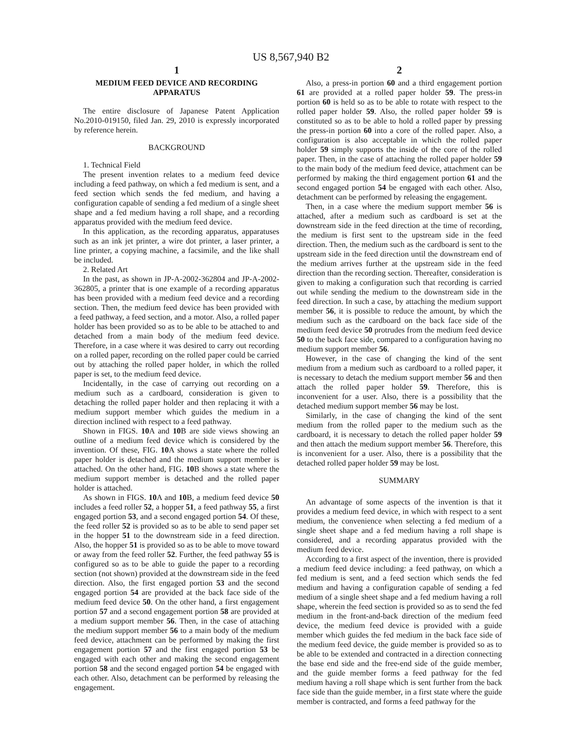US 8,567,940 B2
1
MEDIUM FEED DEVICE AND RECORDING
APPARATUS
The entire disclosure of Japanese Patent Application No.2010-019150, filed Jan. 29, 2010 is expressly incorporated by reference herein.
BACKGROUND
1. Technical Field
The present invention relates to a medium feed device including a feed pathway, on which a fed medium is sent, and a feed section which sends the fed medium, and having a configuration capable of sending a fed medium of a single sheet shape and a fed medium having a roll shape, and a recording apparatus provided with the medium feed device.
In this application, as the recording apparatus, apparatuses such as an ink jet printer, a wire dot printer, a laser printer, a line printer, a copying machine, a facsimile, and the like shall be included.
2. Related Art
In the past, as shown in JP-A-2002-362804 and JP-A-2002-362805, a printer that is one example of a recording apparatus has been provided with a medium feed device and a recording section. Then, the medium feed device has been provided with a feed pathway, a feed section, and a motor. Also, a rolled paper holder has been provided so as to be able to be attached to and detached from a main body of the medium feed device. Therefore, in a case where it was desired to carry out recording on a rolled paper, recording on the rolled paper could be carried out by attaching the rolled paper holder, in which the rolled paper is set, to the medium feed device.
Incidentally, in the case of carrying out recording on a medium such as a cardboard, consideration is given to detaching the rolled paper holder and then replacing it with a medium support member which guides the medium in a direction inclined with respect to a feed pathway.
Shown in FIGS. 10 A and 10 B are side views showing an outline of a medium feed device which is considered by the invention. Of these, FIG. 10 A shows a state where the rolled paper holder is detached and the medium support member is attached. On the other hand, FIG. 10 B shows a state where the medium support member is detached and the rolled paper holder is attached.
As shown in FIGS. 10 A and 10 B, a medium feed device 50 includes a feed roller 52, a hopper 51, a feed pathway 55, a first engaged portion 53, and a second engaged portion 54. Of these, the feed roller 52 is provided so as to be able to send paper set in the hopper 51 to the downstream side in a feed direction. Also, the hopper 51 is provided so as to be able to move toward or away from the feed roller 52. Further, the feed pathway 55 is configured so as to be able to guide the paper to a recording section (not shown) provided at the downstream side in the feed direction. Also, the first engaged portion 53 and the second engaged portion 54 are provided at the back face side of the medium feed device 50. On the other hand, a first engagement portion 57 and a second engagement portion 58 are provided at a medium support member 56. Then, in the case of attaching the medium support member 56 to a main body of the medium feed device, attachment can be performed by making the first engagement portion 57 and the first engaged portion 53 be engaged with each other and making the second engagement portion 58 and the second engaged portion 54 be engaged with each other. Also, detachment can be performed by releasing the engagement.
2
Also, a press-in portion 60 and a third engagement portion 61 are provided at a rolled paper holder 59. The press-in portion 60 is held so as to be able to rotate with respect to the rolled paper holder 59. Also, the rolled paper holder 59 is constituted so as to be able to hold a rolled paper by pressing the press-in portion 60 into a core of the rolled paper. Also, a configuration is also acceptable in which the rolled paper holder 59 simply supports the inside of the core of the rolled paper. Then, in the case of attaching the rolled paper holder 59 to the main body of the medium feed device, attachment can be performed by making the third engagement portion 61 and the second engaged portion 54 be engaged with each other. Also, detachment can be performed by releasing the engagement.
Then, in a case where the medium support member 56 is attached, after a medium such as cardboard is set at the downstream side in the feed direction at the time of recording, the medium is first sent to the upstream side in the feed direction. Then, the medium such as the cardboard is sent to the upstream side in the feed direction until the downstream end of the medium arrives further at the upstream side in the feed direction than the recording section. Thereafter, consideration is given to making a configuration such that recording is carried out while sending the medium to the downstream side in the feed direction. In such a case, by attaching the medium support member 56, it is possible to reduce the amount, by which the medium such as the cardboard on the back face side of the medium feed device 50 protrudes from the medium feed device 50 to the back face side, compared to a configuration having no medium support member 56.
However, in the case of changing the kind of the sent medium from a medium such as cardboard to a rolled paper, it is necessary to detach the medium support member 56 and then attach the rolled paper holder 59. Therefore, this is inconvenient for a user. Also, there is a possibility that the detached medium support member 56 may be lost.
Similarly, in the case of changing the kind of the sent medium from the rolled paper to the medium such as the cardboard, it is necessary to detach the rolled paper holder 59 and then attach the medium support member 56. Therefore, this is inconvenient for a user. Also, there is a possibility that the detached rolled paper holder 59 may be lost.
SUMMARY
An advantage of some aspects of the invention is that it provides a medium feed device, in which with respect to a sent medium, the convenience when selecting a fed medium of a single sheet shape and a fed medium having a roll shape is considered, and a recording apparatus provided with the medium feed device.
According to a first aspect of the invention, there is provided a medium feed device including: a feed pathway, on which a fed medium is sent, and a feed section which sends the fed medium and having a configuration capable of sending a fed medium of a single sheet shape and a fed medium having a roll shape, wherein the feed section is provided so as to send the fed medium in the front-and-back direction of the medium feed device, the medium feed device is provided with a guide member which guides the fed medium in the back face side of the medium feed device, the guide member is provided so as to be able to be extended and contracted in a direction connecting the base end side and the free-end side of the guide member, and the guide member forms a feed pathway for the fed medium having a roll shape which is sent further from the back face side than the guide member, in a first state where the guide member is contracted, and forms a feed pathway for the